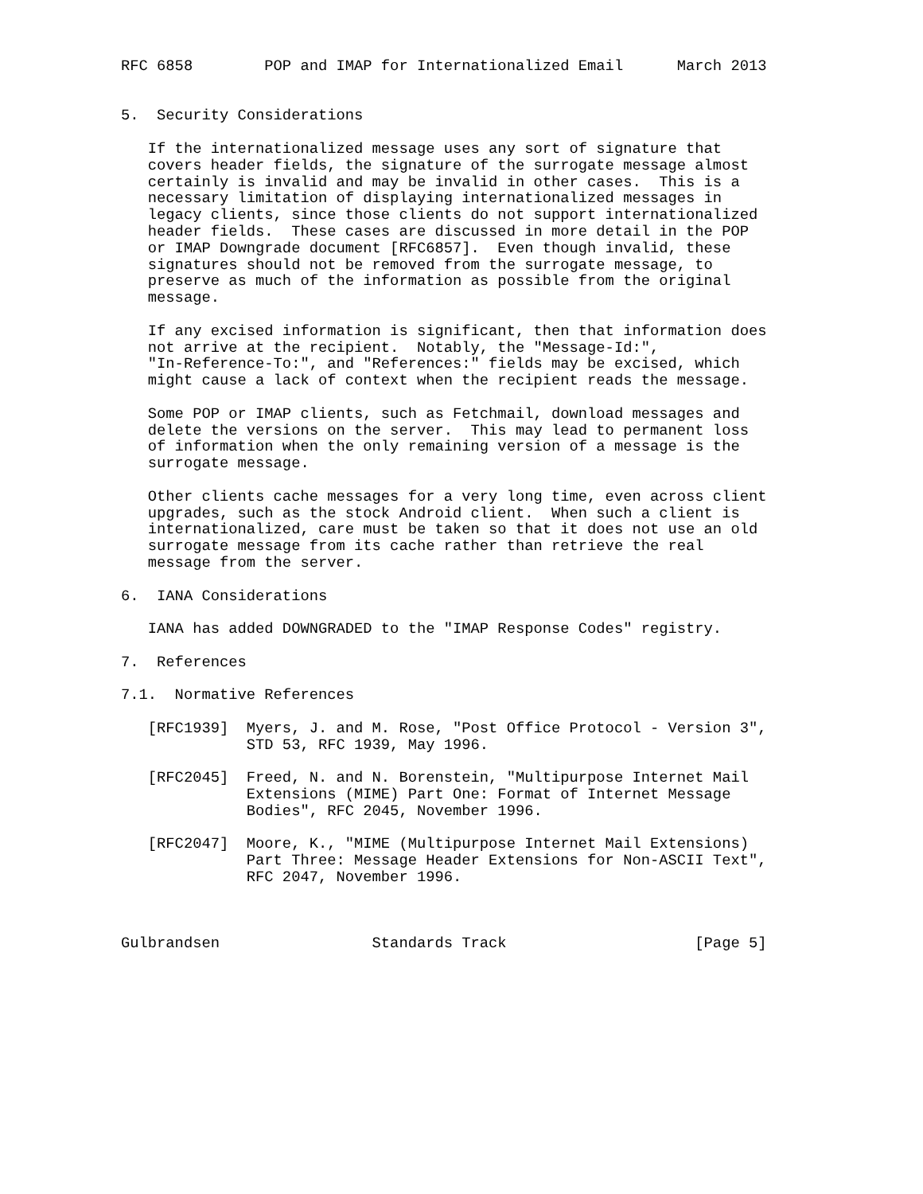RFC 6858        POP and IMAP for Internationalized Email      March 2013


5.  Security Considerations

   If the internationalized message uses any sort of signature that
   covers header fields, the signature of the surrogate message almost
   certainly is invalid and may be invalid in other cases.  This is a
   necessary limitation of displaying internationalized messages in
   legacy clients, since those clients do not support internationalized
   header fields.  These cases are discussed in more detail in the POP
   or IMAP Downgrade document [RFC6857].  Even though invalid, these
   signatures should not be removed from the surrogate message, to
   preserve as much of the information as possible from the original
   message.

   If any excised information is significant, then that information does
   not arrive at the recipient.  Notably, the "Message-Id:",
   "In-Reference-To:", and "References:" fields may be excised, which
   might cause a lack of context when the recipient reads the message.

   Some POP or IMAP clients, such as Fetchmail, download messages and
   delete the versions on the server.  This may lead to permanent loss
   of information when the only remaining version of a message is the
   surrogate message.

   Other clients cache messages for a very long time, even across client
   upgrades, such as the stock Android client.  When such a client is
   internationalized, care must be taken so that it does not use an old
   surrogate message from its cache rather than retrieve the real
   message from the server.

6.  IANA Considerations

   IANA has added DOWNGRADED to the "IMAP Response Codes" registry.

7.  References

7.1.  Normative References

   [RFC1939]  Myers, J. and M. Rose, "Post Office Protocol - Version 3",
              STD 53, RFC 1939, May 1996.

   [RFC2045]  Freed, N. and N. Borenstein, "Multipurpose Internet Mail
              Extensions (MIME) Part One: Format of Internet Message
              Bodies", RFC 2045, November 1996.

   [RFC2047]  Moore, K., "MIME (Multipurpose Internet Mail Extensions)
              Part Three: Message Header Extensions for Non-ASCII Text",
              RFC 2047, November 1996.



Gulbrandsen                 Standards Track                     [Page 5]